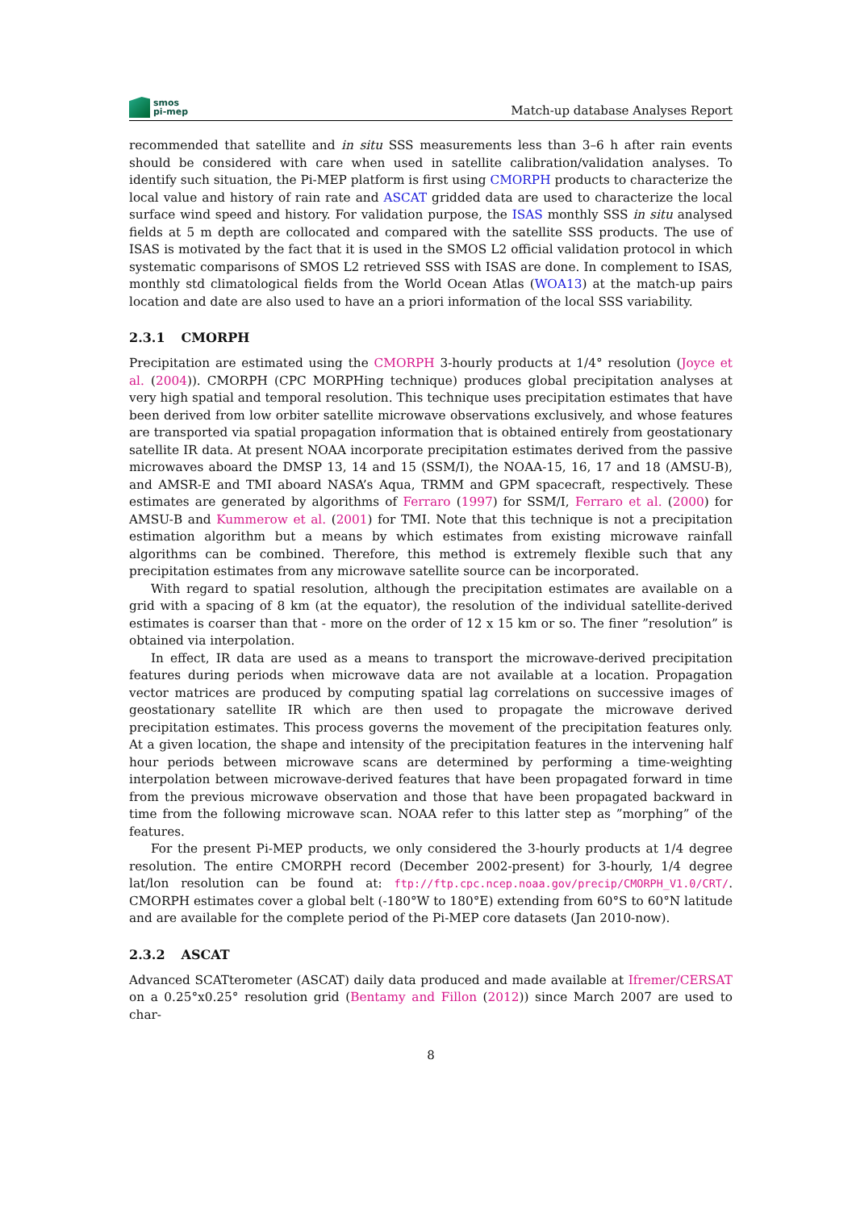smos
pi-mep
Match-up database Analyses Report
recommended that satellite and in situ SSS measurements less than 3–6 h after rain events should be considered with care when used in satellite calibration/validation analyses. To identify such situation, the Pi-MEP platform is first using CMORPH products to characterize the local value and history of rain rate and ASCAT gridded data are used to characterize the local surface wind speed and history. For validation purpose, the ISAS monthly SSS in situ analysed fields at 5 m depth are collocated and compared with the satellite SSS products. The use of ISAS is motivated by the fact that it is used in the SMOS L2 official validation protocol in which systematic comparisons of SMOS L2 retrieved SSS with ISAS are done. In complement to ISAS, monthly std climatological fields from the World Ocean Atlas (WOA13) at the match-up pairs location and date are also used to have an a priori information of the local SSS variability.
2.3.1 CMORPH
Precipitation are estimated using the CMORPH 3-hourly products at 1/4° resolution (Joyce et al. (2004)). CMORPH (CPC MORPHing technique) produces global precipitation analyses at very high spatial and temporal resolution. This technique uses precipitation estimates that have been derived from low orbiter satellite microwave observations exclusively, and whose features are transported via spatial propagation information that is obtained entirely from geostationary satellite IR data. At present NOAA incorporate precipitation estimates derived from the passive microwaves aboard the DMSP 13, 14 and 15 (SSM/I), the NOAA-15, 16, 17 and 18 (AMSU-B), and AMSR-E and TMI aboard NASA’s Aqua, TRMM and GPM spacecraft, respectively. These estimates are generated by algorithms of Ferraro (1997) for SSM/I, Ferraro et al. (2000) for AMSU-B and Kummerow et al. (2001) for TMI. Note that this technique is not a precipitation estimation algorithm but a means by which estimates from existing microwave rainfall algorithms can be combined. Therefore, this method is extremely flexible such that any precipitation estimates from any microwave satellite source can be incorporated.
With regard to spatial resolution, although the precipitation estimates are available on a grid with a spacing of 8 km (at the equator), the resolution of the individual satellite-derived estimates is coarser than that - more on the order of 12 x 15 km or so. The finer ”resolution” is obtained via interpolation.
In effect, IR data are used as a means to transport the microwave-derived precipitation features during periods when microwave data are not available at a location. Propagation vector matrices are produced by computing spatial lag correlations on successive images of geostationary satellite IR which are then used to propagate the microwave derived precipitation estimates. This process governs the movement of the precipitation features only. At a given location, the shape and intensity of the precipitation features in the intervening half hour periods between microwave scans are determined by performing a time-weighting interpolation between microwave-derived features that have been propagated forward in time from the previous microwave observation and those that have been propagated backward in time from the following microwave scan. NOAA refer to this latter step as ”morphing” of the features.
For the present Pi-MEP products, we only considered the 3-hourly products at 1/4 degree resolution. The entire CMORPH record (December 2002-present) for 3-hourly, 1/4 degree lat/lon resolution can be found at: ftp://ftp.cpc.ncep.noaa.gov/precip/CMORPH_V1.0/CRT/. CMORPH estimates cover a global belt (-180°W to 180°E) extending from 60°S to 60°N latitude and are available for the complete period of the Pi-MEP core datasets (Jan 2010-now).
2.3.2 ASCAT
Advanced SCATterometer (ASCAT) daily data produced and made available at Ifremer/CERSAT on a 0.25°x0.25° resolution grid (Bentamy and Fillon (2012)) since March 2007 are used to char-
8